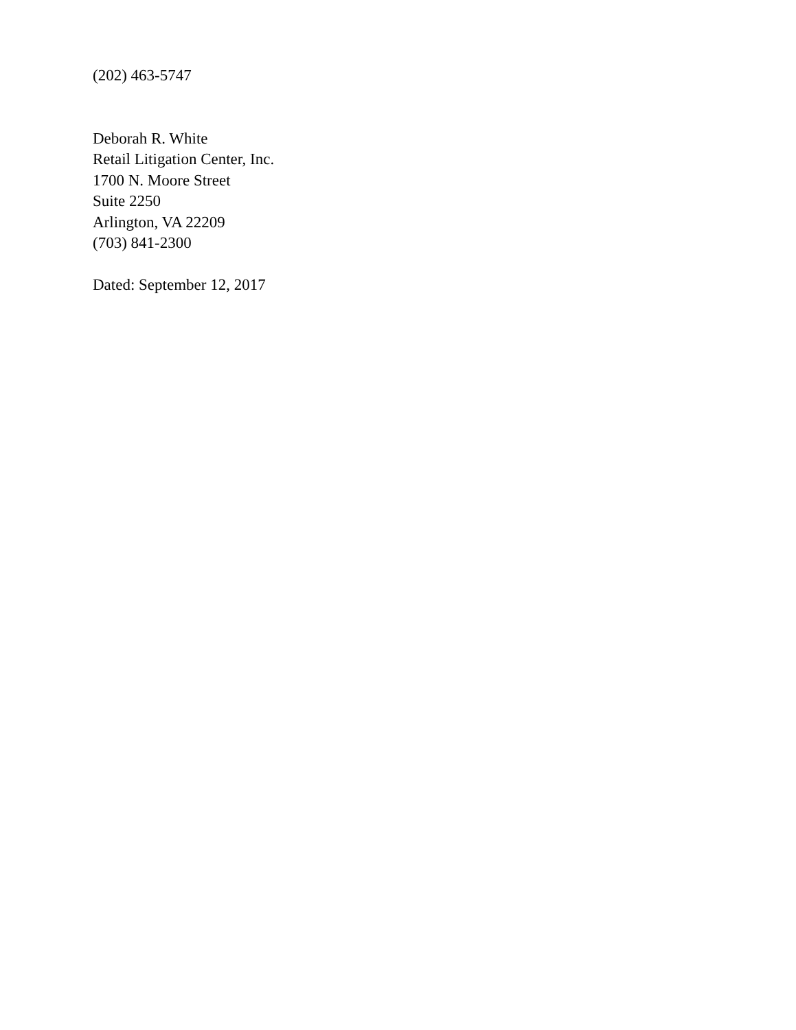(202) 463-5747
Deborah R. White
Retail Litigation Center, Inc.
1700 N. Moore Street
Suite 2250
Arlington, VA 22209
(703) 841-2300
Dated: September 12, 2017